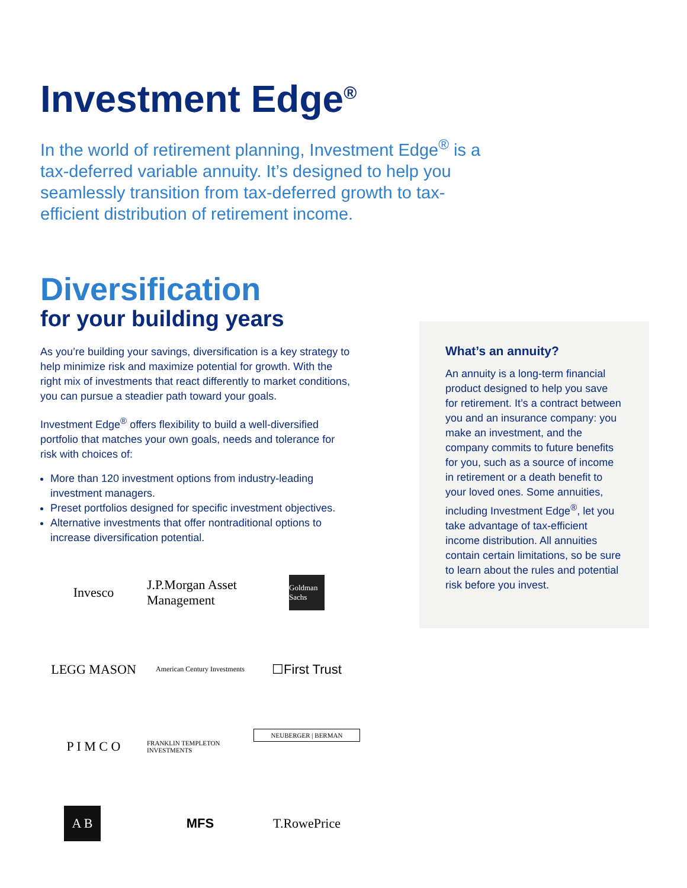Investment Edge<sup>®</sup>
In the world of retirement planning, Investment Edge<sup>®</sup> is a tax-deferred variable annuity. It’s designed to help you seamlessly transition from tax-deferred growth to tax-efficient distribution of retirement income.
Diversification
for your building years
As you’re building your savings, diversification is a key strategy to help minimize risk and maximize potential for growth. With the right mix of investments that react differently to market conditions, you can pursue a steadier path toward your goals.
Investment Edge<sup>®</sup> offers flexibility to build a well-diversified portfolio that matches your own goals, needs and tolerance for risk with choices of:
More than 120 investment options from industry-leading investment managers.
Preset portfolios designed for specific investment objectives.
Alternative investments that offer nontraditional options to increase diversification potential.
Invesco
J.P.Morgan Asset Management
Goldman Sachs
LEGG MASON
American Century Investments
☐First Trust
P I M C O
FRANKLIN TEMPLETON INVESTMENTS
NEUBERGER | BERMAN
A B
MFS
T.RowePrice
What’s an annuity?
An annuity is a long-term financial product designed to help you save for retirement. It’s a contract between you and an insurance company: you make an investment, and the company commits to future benefits for you, such as a source of income in retirement or a death benefit to your loved ones. Some annuities, including Investment Edge<sup>®</sup>, let you take advantage of tax-efficient income distribution. All annuities contain certain limitations, so be sure to learn about the rules and potential risk before you invest.